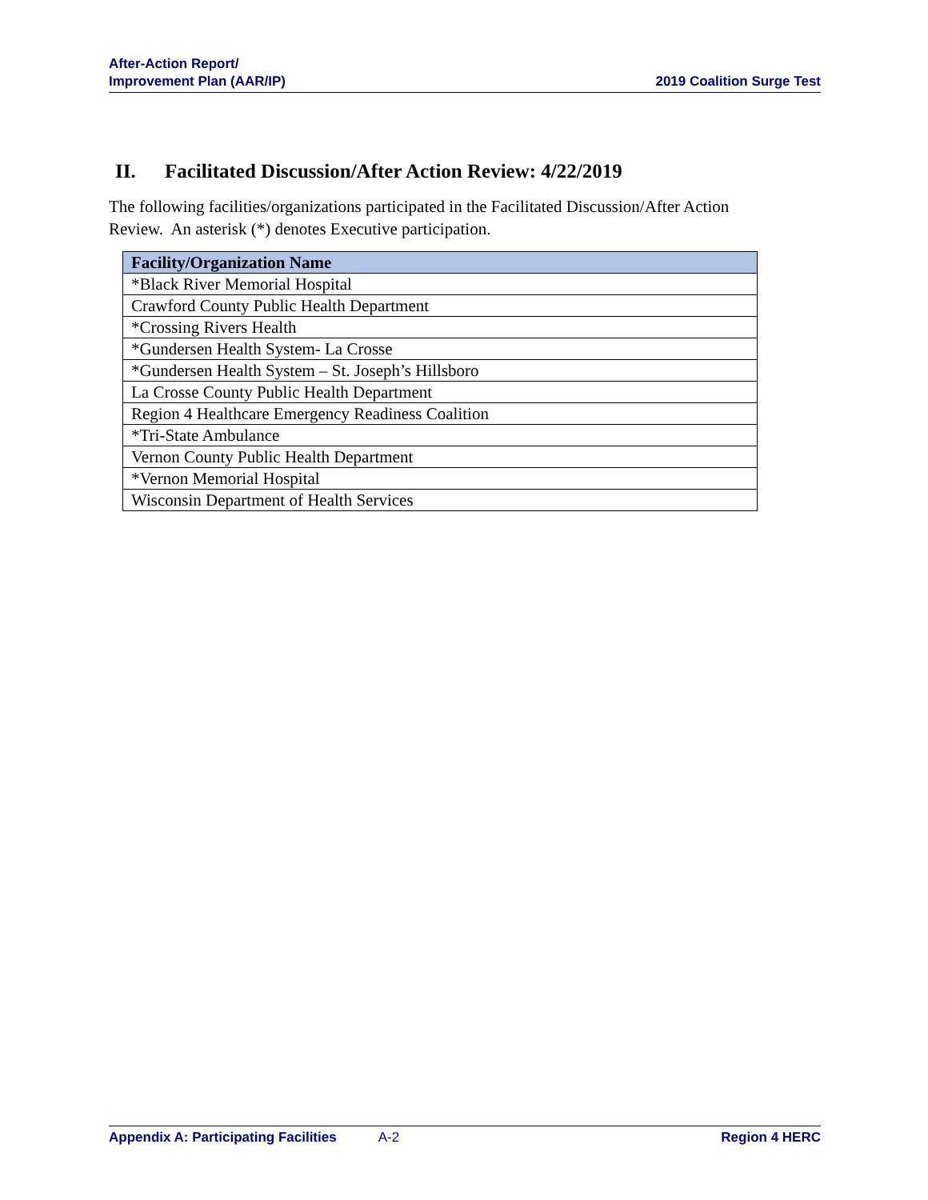After-Action Report/
Improvement Plan (AAR/IP)
2019 Coalition Surge Test
II. Facilitated Discussion/After Action Review: 4/22/2019
The following facilities/organizations participated in the Facilitated Discussion/After Action Review. An asterisk (*) denotes Executive participation.
| Facility/Organization Name |
| --- |
| *Black River Memorial Hospital |
| Crawford County Public Health Department |
| *Crossing Rivers Health |
| *Gundersen Health System- La Crosse |
| *Gundersen Health System – St. Joseph’s Hillsboro |
| La Crosse County Public Health Department |
| Region 4 Healthcare Emergency Readiness Coalition |
| *Tri-State Ambulance |
| Vernon County Public Health Department |
| *Vernon Memorial Hospital |
| Wisconsin Department of Health Services |
Appendix A: Participating Facilities A-2 Region 4 HERC